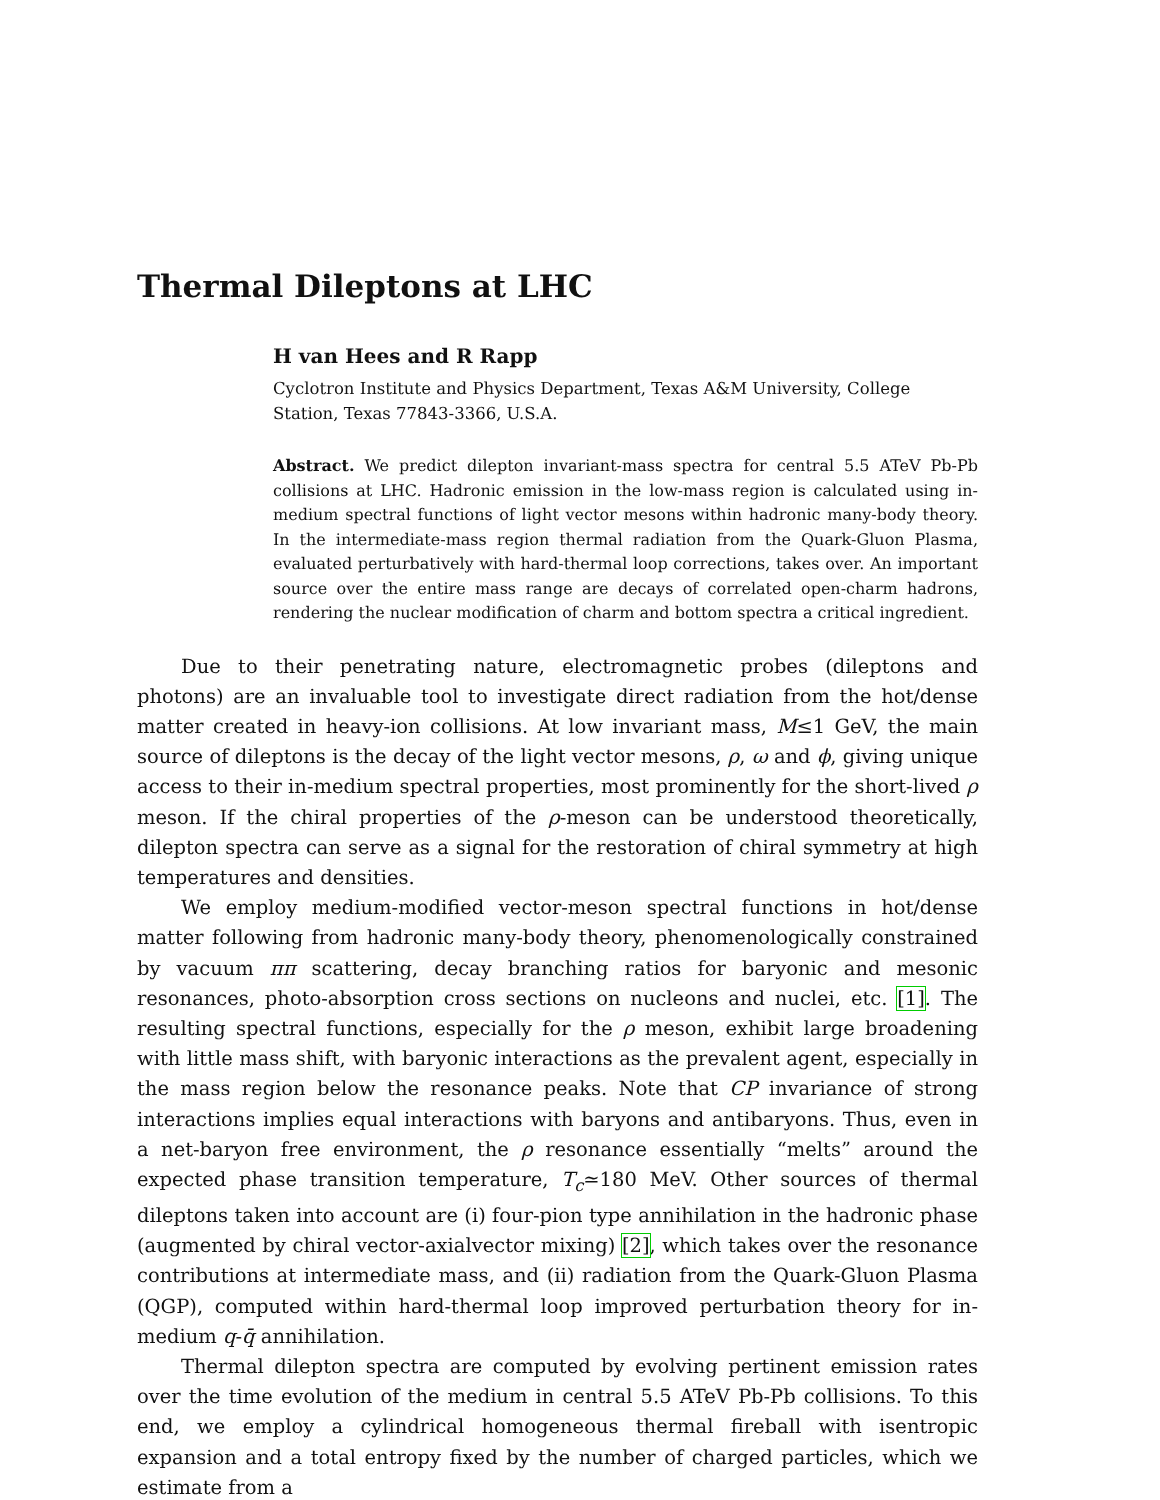Thermal Dileptons at LHC
H van Hees and R Rapp
Cyclotron Institute and Physics Department, Texas A&M University, College Station, Texas 77843-3366, U.S.A.
Abstract. We predict dilepton invariant-mass spectra for central 5.5 ATeV Pb-Pb collisions at LHC. Hadronic emission in the low-mass region is calculated using in-medium spectral functions of light vector mesons within hadronic many-body theory. In the intermediate-mass region thermal radiation from the Quark-Gluon Plasma, evaluated perturbatively with hard-thermal loop corrections, takes over. An important source over the entire mass range are decays of correlated open-charm hadrons, rendering the nuclear modification of charm and bottom spectra a critical ingredient.
Due to their penetrating nature, electromagnetic probes (dileptons and photons) are an invaluable tool to investigate direct radiation from the hot/dense matter created in heavy-ion collisions. At low invariant mass, M≤1 GeV, the main source of dileptons is the decay of the light vector mesons, ρ, ω and ϕ, giving unique access to their in-medium spectral properties, most prominently for the short-lived ρ meson. If the chiral properties of the ρ-meson can be understood theoretically, dilepton spectra can serve as a signal for the restoration of chiral symmetry at high temperatures and densities.
We employ medium-modified vector-meson spectral functions in hot/dense matter following from hadronic many-body theory, phenomenologically constrained by vacuum ππ scattering, decay branching ratios for baryonic and mesonic resonances, photo-absorption cross sections on nucleons and nuclei, etc. [1]. The resulting spectral functions, especially for the ρ meson, exhibit large broadening with little mass shift, with baryonic interactions as the prevalent agent, especially in the mass region below the resonance peaks. Note that CP invariance of strong interactions implies equal interactions with baryons and antibaryons. Thus, even in a net-baryon free environment, the ρ resonance essentially “melts” around the expected phase transition temperature, T<sub>c</sub>≃180 MeV. Other sources of thermal dileptons taken into account are (i) four-pion type annihilation in the hadronic phase (augmented by chiral vector-axialvector mixing) [2], which takes over the resonance contributions at intermediate mass, and (ii) radiation from the Quark-Gluon Plasma (QGP), computed within hard-thermal loop improved perturbation theory for in-medium q-q̄ annihilation.
Thermal dilepton spectra are computed by evolving pertinent emission rates over the time evolution of the medium in central 5.5 ATeV Pb-Pb collisions. To this end, we employ a cylindrical homogeneous thermal fireball with isentropic expansion and a total entropy fixed by the number of charged particles, which we estimate from a